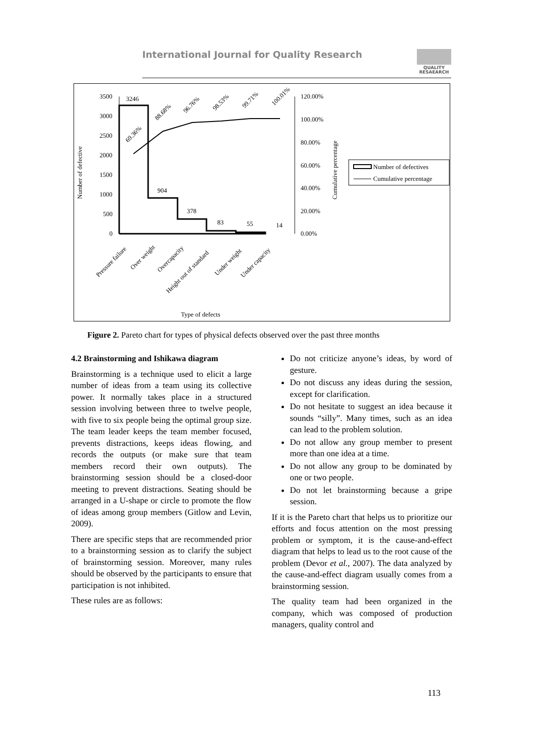International Journal for Quality Research
QUALITY
RESAEARCH
3500
3000
2500
2000
1500
1000
500
0
3246
904
378
83
55
14
69.36%
88.68%
96.76%
98.53%
99.71%
100.01%
120.00%
100.00%
80.00%
60.00%
40.00%
20.00%
0.00%
Number of defective
Cumulative percentage
Number of defectives
Cumulative percentage
Pressure failure
Over weight
Overcapacity
Height out of standard
Under weight
Under capacity
Type of defects
Figure 2. Pareto chart for types of physical defects observed over the past three months
4.2 Brainstorming and Ishikawa diagram
Brainstorming is a technique used to elicit a large number of ideas from a team using its collective power. It normally takes place in a structured session involving between three to twelve people, with five to six people being the optimal group size. The team leader keeps the team member focused, prevents distractions, keeps ideas flowing, and records the outputs (or make sure that team members record their own outputs). The brainstorming session should be a closed-door meeting to prevent distractions. Seating should be arranged in a U-shape or circle to promote the flow of ideas among group members (Gitlow and Levin, 2009).
There are specific steps that are recommended prior to a brainstorming session as to clarify the subject of brainstorming session. Moreover, many rules should be observed by the participants to ensure that participation is not inhibited.
These rules are as follows:
Do not criticize anyone’s ideas, by word of gesture.
Do not discuss any ideas during the session, except for clarification.
Do not hesitate to suggest an idea because it sounds “silly”. Many times, such as an idea can lead to the problem solution.
Do not allow any group member to present more than one idea at a time.
Do not allow any group to be dominated by one or two people.
Do not let brainstorming because a gripe session.
If it is the Pareto chart that helps us to prioritize our efforts and focus attention on the most pressing problem or symptom, it is the cause-and-effect diagram that helps to lead us to the root cause of the problem (Devor et al., 2007). The data analyzed by the cause-and-effect diagram usually comes from a brainstorming session.
The quality team had been organized in the company, which was composed of production managers, quality control and
113